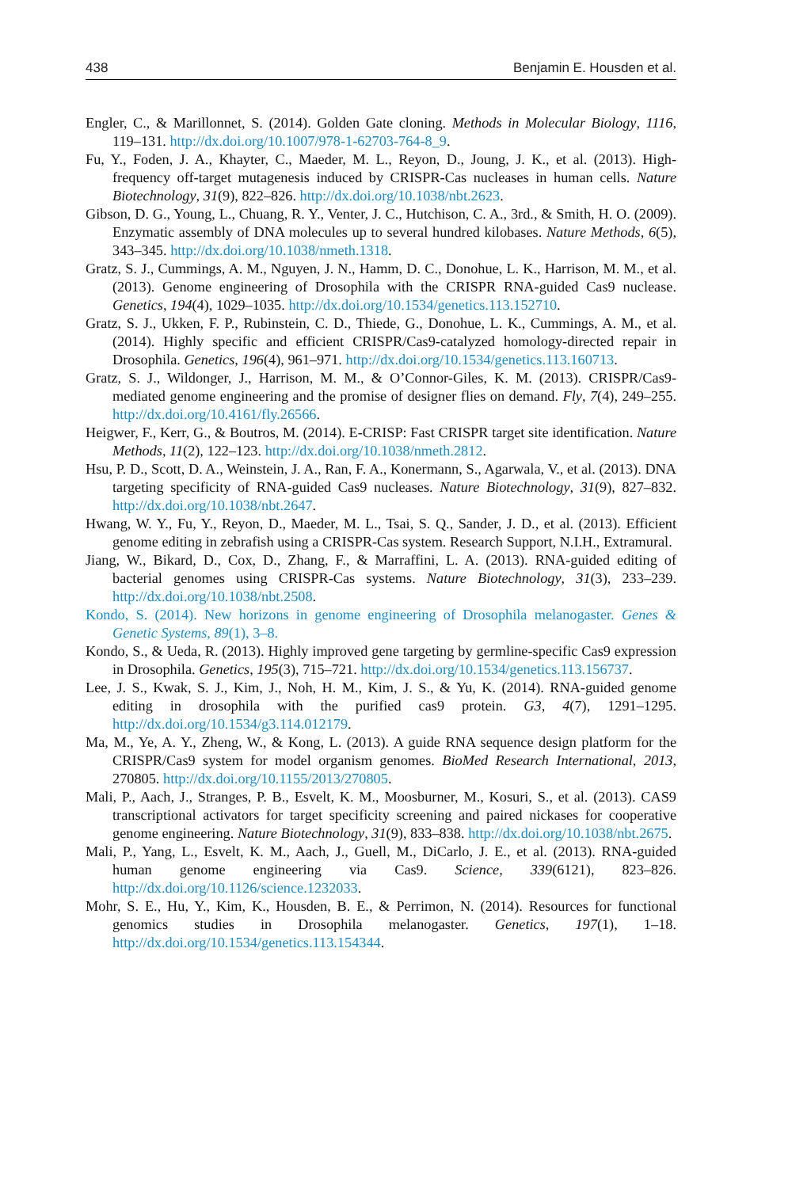438 Benjamin E. Housden et al.
Engler, C., & Marillonnet, S. (2014). Golden Gate cloning. Methods in Molecular Biology, 1116, 119–131. http://dx.doi.org/10.1007/978-1-62703-764-8_9.
Fu, Y., Foden, J. A., Khayter, C., Maeder, M. L., Reyon, D., Joung, J. K., et al. (2013). High-frequency off-target mutagenesis induced by CRISPR-Cas nucleases in human cells. Nature Biotechnology, 31(9), 822–826. http://dx.doi.org/10.1038/nbt.2623.
Gibson, D. G., Young, L., Chuang, R. Y., Venter, J. C., Hutchison, C. A., 3rd., & Smith, H. O. (2009). Enzymatic assembly of DNA molecules up to several hundred kilobases. Nature Methods, 6(5), 343–345. http://dx.doi.org/10.1038/nmeth.1318.
Gratz, S. J., Cummings, A. M., Nguyen, J. N., Hamm, D. C., Donohue, L. K., Harrison, M. M., et al. (2013). Genome engineering of Drosophila with the CRISPR RNA-guided Cas9 nuclease. Genetics, 194(4), 1029–1035. http://dx.doi.org/10.1534/genetics.113.152710.
Gratz, S. J., Ukken, F. P., Rubinstein, C. D., Thiede, G., Donohue, L. K., Cummings, A. M., et al. (2014). Highly specific and efficient CRISPR/Cas9-catalyzed homology-directed repair in Drosophila. Genetics, 196(4), 961–971. http://dx.doi.org/10.1534/genetics.113.160713.
Gratz, S. J., Wildonger, J., Harrison, M. M., & O’Connor-Giles, K. M. (2013). CRISPR/Cas9-mediated genome engineering and the promise of designer flies on demand. Fly, 7(4), 249–255. http://dx.doi.org/10.4161/fly.26566.
Heigwer, F., Kerr, G., & Boutros, M. (2014). E-CRISP: Fast CRISPR target site identification. Nature Methods, 11(2), 122–123. http://dx.doi.org/10.1038/nmeth.2812.
Hsu, P. D., Scott, D. A., Weinstein, J. A., Ran, F. A., Konermann, S., Agarwala, V., et al. (2013). DNA targeting specificity of RNA-guided Cas9 nucleases. Nature Biotechnology, 31(9), 827–832. http://dx.doi.org/10.1038/nbt.2647.
Hwang, W. Y., Fu, Y., Reyon, D., Maeder, M. L., Tsai, S. Q., Sander, J. D., et al. (2013). Efficient genome editing in zebrafish using a CRISPR-Cas system. Research Support, N.I.H., Extramural.
Jiang, W., Bikard, D., Cox, D., Zhang, F., & Marraffini, L. A. (2013). RNA-guided editing of bacterial genomes using CRISPR-Cas systems. Nature Biotechnology, 31(3), 233–239. http://dx.doi.org/10.1038/nbt.2508.
Kondo, S. (2014). New horizons in genome engineering of Drosophila melanogaster. Genes & Genetic Systems, 89(1), 3–8.
Kondo, S., & Ueda, R. (2013). Highly improved gene targeting by germline-specific Cas9 expression in Drosophila. Genetics, 195(3), 715–721. http://dx.doi.org/10.1534/genetics.113.156737.
Lee, J. S., Kwak, S. J., Kim, J., Noh, H. M., Kim, J. S., & Yu, K. (2014). RNA-guided genome editing in drosophila with the purified cas9 protein. G3, 4(7), 1291–1295. http://dx.doi.org/10.1534/g3.114.012179.
Ma, M., Ye, A. Y., Zheng, W., & Kong, L. (2013). A guide RNA sequence design platform for the CRISPR/Cas9 system for model organism genomes. BioMed Research International, 2013, 270805. http://dx.doi.org/10.1155/2013/270805.
Mali, P., Aach, J., Stranges, P. B., Esvelt, K. M., Moosburner, M., Kosuri, S., et al. (2013). CAS9 transcriptional activators for target specificity screening and paired nickases for cooperative genome engineering. Nature Biotechnology, 31(9), 833–838. http://dx.doi.org/10.1038/nbt.2675.
Mali, P., Yang, L., Esvelt, K. M., Aach, J., Guell, M., DiCarlo, J. E., et al. (2013). RNA-guided human genome engineering via Cas9. Science, 339(6121), 823–826. http://dx.doi.org/10.1126/science.1232033.
Mohr, S. E., Hu, Y., Kim, K., Housden, B. E., & Perrimon, N. (2014). Resources for functional genomics studies in Drosophila melanogaster. Genetics, 197(1), 1–18. http://dx.doi.org/10.1534/genetics.113.154344.